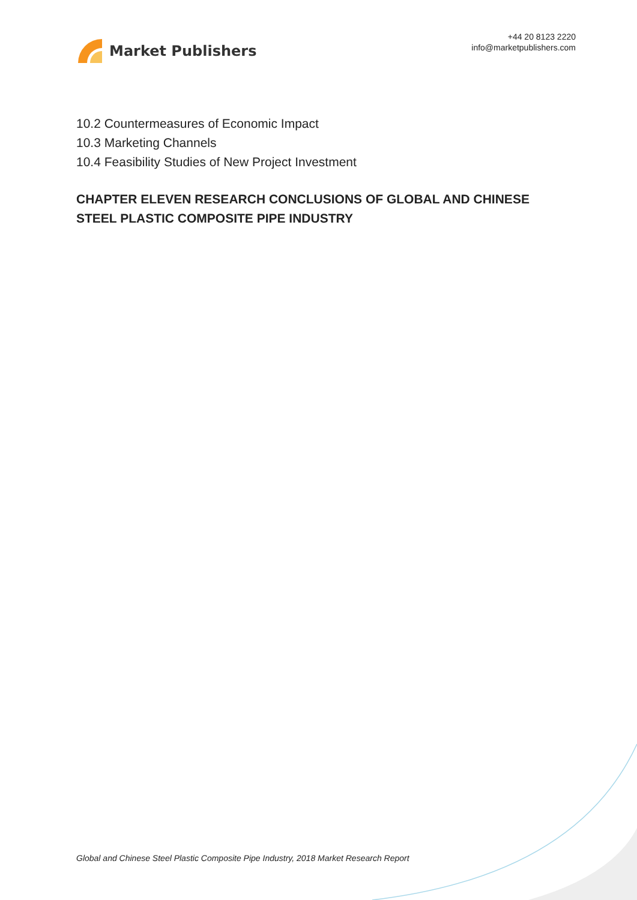Market Publishers
+44 20 8123 2220
info@marketpublishers.com
10.2 Countermeasures of Economic Impact
10.3 Marketing Channels
10.4 Feasibility Studies of New Project Investment
CHAPTER ELEVEN RESEARCH CONCLUSIONS OF GLOBAL AND CHINESE STEEL PLASTIC COMPOSITE PIPE INDUSTRY
Global and Chinese Steel Plastic Composite Pipe Industry, 2018 Market Research Report